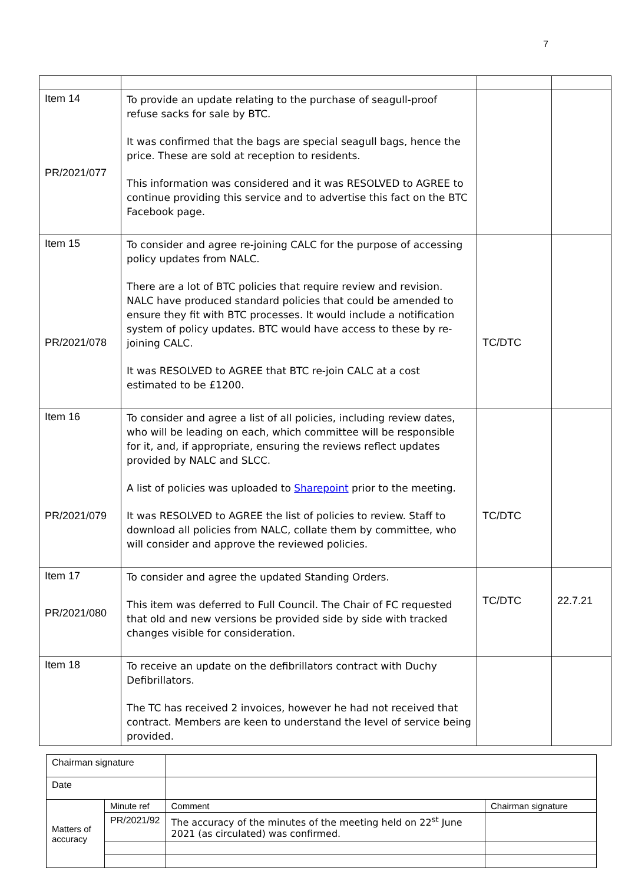7
| Item 14 PR/2021/077 | To provide an update relating to the purchase of seagull-proof refuse sacks for sale by BTC. It was confirmed that the bags are special seagull bags, hence the price. These are sold at reception to residents. This information was considered and it was RESOLVED to AGREE to continue providing this service and to advertise this fact on the BTC Facebook page. | | |
| Item 15 PR/2021/078 | To consider and agree re-joining CALC for the purpose of accessing policy updates from NALC. There are a lot of BTC policies that require review and revision. NALC have produced standard policies that could be amended to ensure they fit with BTC processes. It would include a notification system of policy updates. BTC would have access to these by re-joining CALC. It was RESOLVED to AGREE that BTC re-join CALC at a cost estimated to be £1200. | TC/DTC | |
| Item 16 PR/2021/079 | To consider and agree a list of all policies, including review dates, who will be leading on each, which committee will be responsible for it, and, if appropriate, ensuring the reviews reflect updates provided by NALC and SLCC. A list of policies was uploaded to Sharepoint prior to the meeting. It was RESOLVED to AGREE the list of policies to review. Staff to download all policies from NALC, collate them by committee, who will consider and approve the reviewed policies. | TC/DTC | |
| Item 17 PR/2021/080 | To consider and agree the updated Standing Orders. This item was deferred to Full Council. The Chair of FC requested that old and new versions be provided side by side with tracked changes visible for consideration. | TC/DTC | 22.7.21 |
| Item 18 | To receive an update on the defibrillators contract with Duchy Defibrillators. The TC has received 2 invoices, however he had not received that contract. Members are keen to understand the level of service being provided. | | |
| Chairman signature | | | | |
| Date | | | | |
| Matters of accuracy | Minute ref | | Comment | Chairman signature |
| | PR/2021/92 | | The accuracy of the minutes of the meeting held on 22<sup>st</sup> June 2021 (as circulated) was confirmed. | |